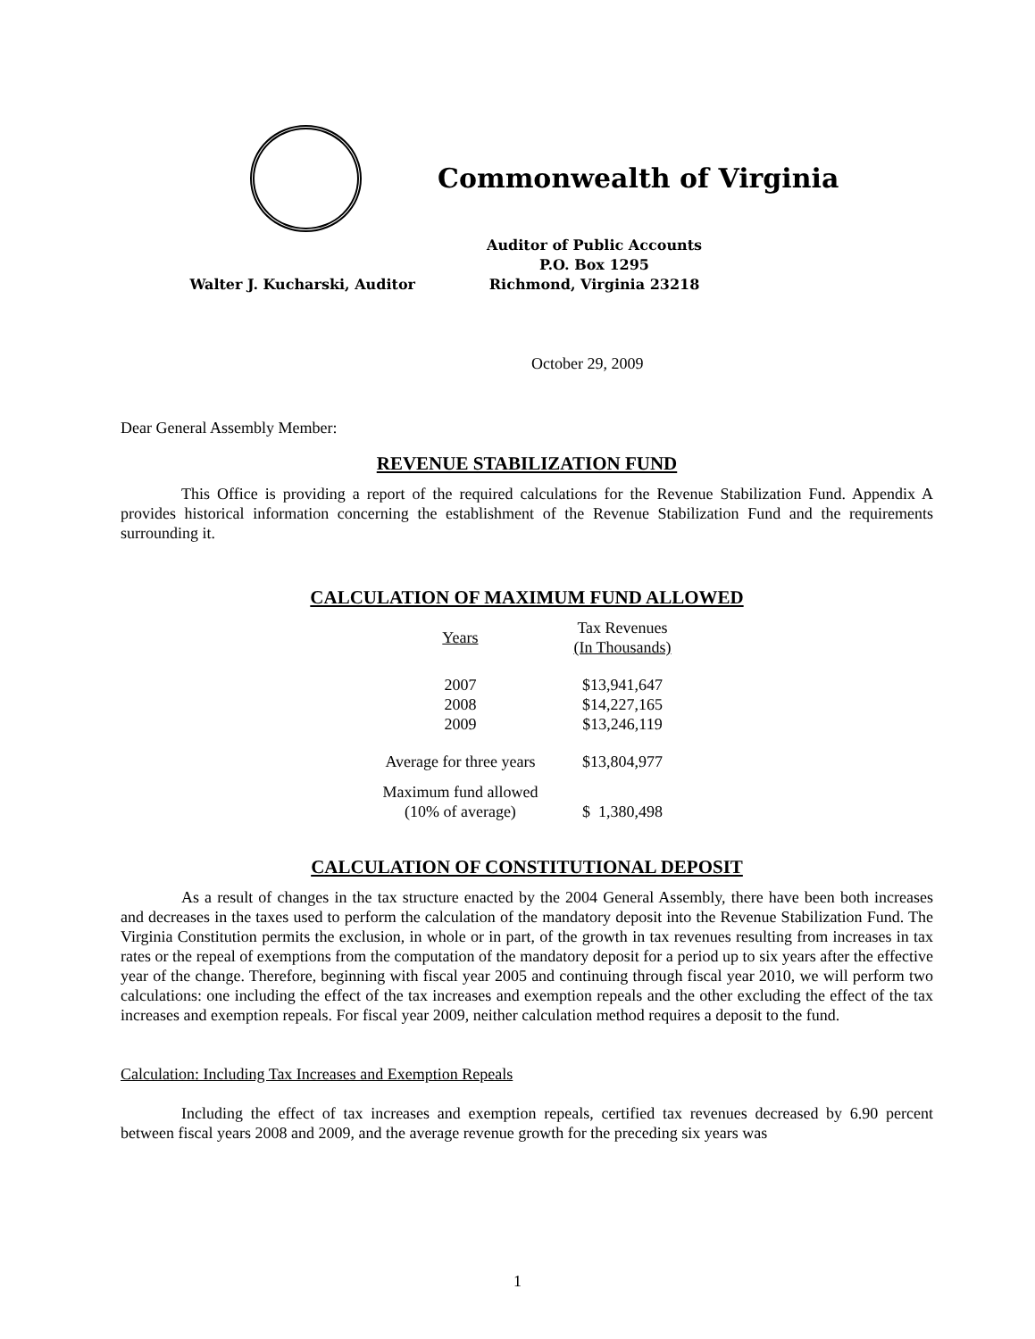Commonwealth of Virginia
Walter J. Kucharski, Auditor Auditor of Public Accounts
P.O. Box 1295
Richmond, Virginia 23218
October 29, 2009
Dear General Assembly Member:
REVENUE STABILIZATION FUND
This Office is providing a report of the required calculations for the Revenue Stabilization Fund. Appendix A provides historical information concerning the establishment of the Revenue Stabilization Fund and the requirements surrounding it.
CALCULATION OF MAXIMUM FUND ALLOWED
| Years | Tax Revenues (In Thousands) |
| --- | --- |
| 2007 2008 2009 | $13,941,647 $14,227,165 $13,246,119 |
| Average for three years | $13,804,977 |
| Maximum fund allowed (10% of average) | $ 1,380,498 |
CALCULATION OF CONSTITUTIONAL DEPOSIT
As a result of changes in the tax structure enacted by the 2004 General Assembly, there have been both increases and decreases in the taxes used to perform the calculation of the mandatory deposit into the Revenue Stabilization Fund. The Virginia Constitution permits the exclusion, in whole or in part, of the growth in tax revenues resulting from increases in tax rates or the repeal of exemptions from the computation of the mandatory deposit for a period up to six years after the effective year of the change. Therefore, beginning with fiscal year 2005 and continuing through fiscal year 2010, we will perform two calculations: one including the effect of the tax increases and exemption repeals and the other excluding the effect of the tax increases and exemption repeals. For fiscal year 2009, neither calculation method requires a deposit to the fund.
Calculation: Including Tax Increases and Exemption Repeals
Including the effect of tax increases and exemption repeals, certified tax revenues decreased by 6.90 percent between fiscal years 2008 and 2009, and the average revenue growth for the preceding six years was
1